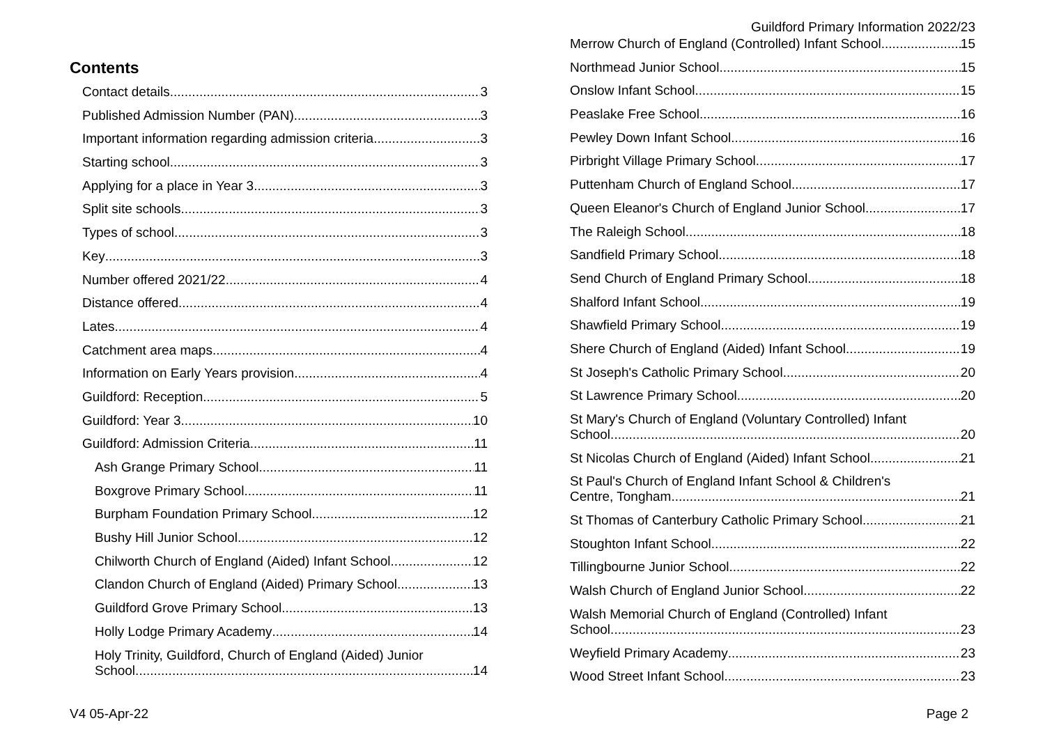Guildford Primary Information 2022/23
Contents
Contact details 3
Published Admission Number (PAN) 3
Important information regarding admission criteria 3
Starting school 3
Applying for a place in Year 3 3
Split site schools 3
Types of school 3
Key 3
Number offered 2021/22 4
Distance offered 4
Lates 4
Catchment area maps 4
Information on Early Years provision 4
Guildford: Reception 5
Guildford: Year 3 10
Guildford: Admission Criteria 11
Ash Grange Primary School 11
Boxgrove Primary School 11
Burpham Foundation Primary School 12
Bushy Hill Junior School 12
Chilworth Church of England (Aided) Infant School 12
Clandon Church of England (Aided) Primary School 13
Guildford Grove Primary School 13
Holly Lodge Primary Academy 14
Holy Trinity, Guildford, Church of England (Aided) Junior
School 14
Merrow Church of England (Controlled) Infant School 15
Northmead Junior School 15
Onslow Infant School 15
Peaslake Free School 16
Pewley Down Infant School 16
Pirbright Village Primary School 17
Puttenham Church of England School 17
Queen Eleanor's Church of England Junior School 17
The Raleigh School 18
Sandfield Primary School 18
Send Church of England Primary School 18
Shalford Infant School 19
Shawfield Primary School 19
Shere Church of England (Aided) Infant School 19
St Joseph's Catholic Primary School 20
St Lawrence Primary School 20
St Mary's Church of England (Voluntary Controlled) Infant
School 20
St Nicolas Church of England (Aided) Infant School 21
St Paul's Church of England Infant School & Children's
Centre, Tongham 21
St Thomas of Canterbury Catholic Primary School 21
Stoughton Infant School 22
Tillingbourne Junior School 22
Walsh Church of England Junior School 22
Walsh Memorial Church of England (Controlled) Infant
School 23
Weyfield Primary Academy 23
Wood Street Infant School 23
V4 05-Apr-22 Page 2